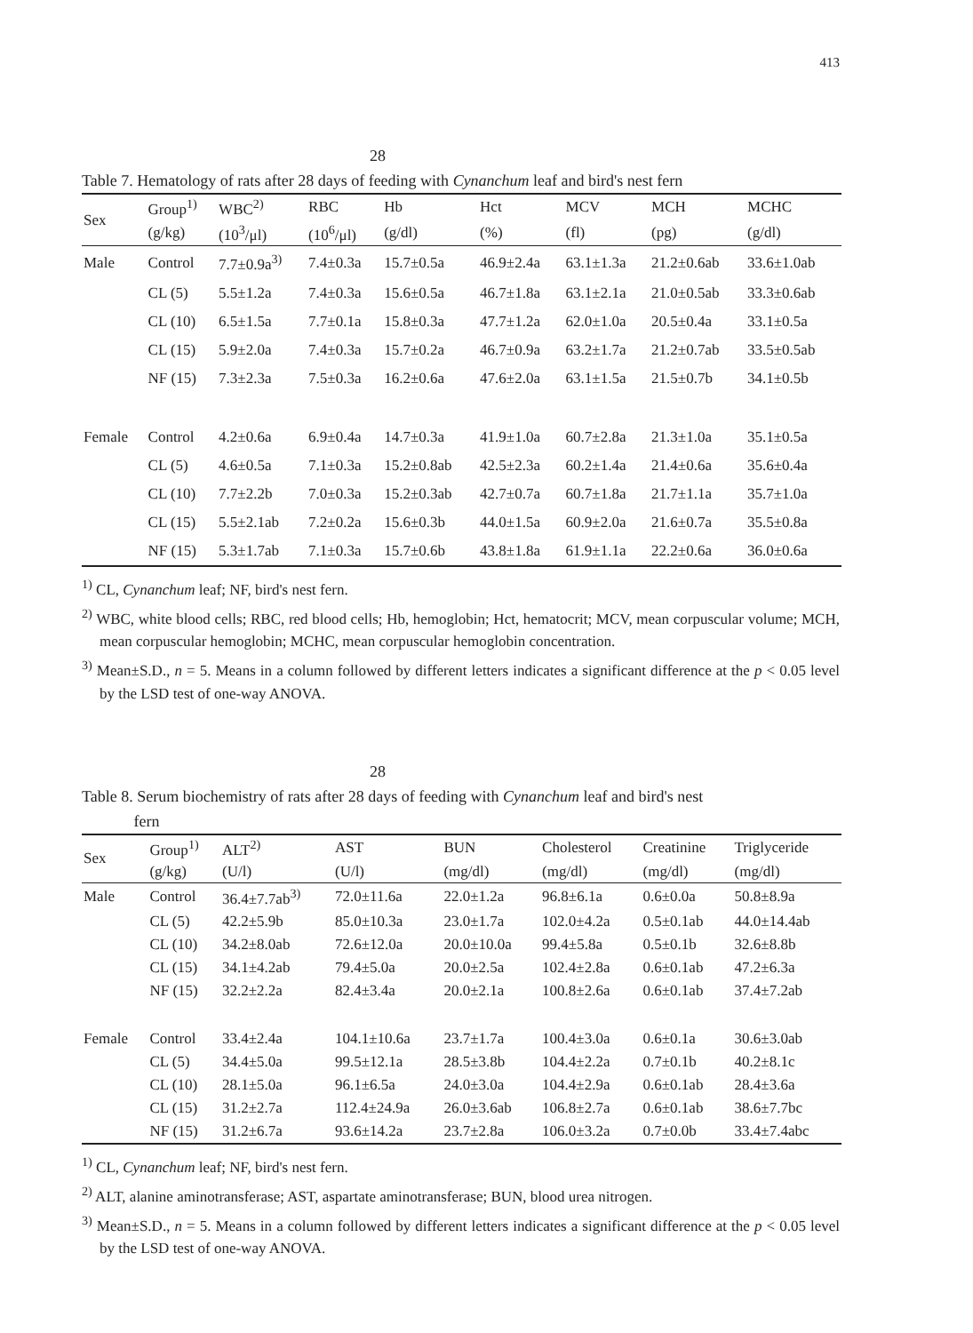413
　　　　　　　　　　　　　　　　　　28　　　　　　　　　　　　　
Table 7. Hematology of rats after 28 days of feeding with Cynanchum leaf and bird's nest fern
| Sex | Group<sup>1)</sup> | WBC<sup>2)</sup> | RBC | Hb | Hct | MCV | MCH | MCHC |
| --- | --- | --- | --- | --- | --- | --- | --- | --- |
| | (g/kg) | (10<sup>3</sup>/μl) | (10<sup>6</sup>/μl) | (g/dl) | (%) | (fl) | (pg) | (g/dl) |
| Male | Control | 7.7±0.9a<sup>3)</sup> | 7.4±0.3a | 15.7±0.5a | 46.9±2.4a | 63.1±1.3a | 21.2±0.6ab | 33.6±1.0ab |
| | CL (5) | 5.5±1.2a | 7.4±0.3a | 15.6±0.5a | 46.7±1.8a | 63.1±2.1a | 21.0±0.5ab | 33.3±0.6ab |
| | CL (10) | 6.5±1.5a | 7.7±0.1a | 15.8±0.3a | 47.7±1.2a | 62.0±1.0a | 20.5±0.4a | 33.1±0.5a |
| | CL (15) | 5.9±2.0a | 7.4±0.3a | 15.7±0.2a | 46.7±0.9a | 63.2±1.7a | 21.2±0.7ab | 33.5±0.5ab |
| | NF (15) | 7.3±2.3a | 7.5±0.3a | 16.2±0.6a | 47.6±2.0a | 63.1±1.5a | 21.5±0.7b | 34.1±0.5b |
| Female | Control | 4.2±0.6a | 6.9±0.4a | 14.7±0.3a | 41.9±1.0a | 60.7±2.8a | 21.3±1.0a | 35.1±0.5a |
| | CL (5) | 4.6±0.5a | 7.1±0.3a | 15.2±0.8ab | 42.5±2.3a | 60.2±1.4a | 21.4±0.6a | 35.6±0.4a |
| | CL (10) | 7.7±2.2b | 7.0±0.3a | 15.2±0.3ab | 42.7±0.7a | 60.7±1.8a | 21.7±1.1a | 35.7±1.0a |
| | CL (15) | 5.5±2.1ab | 7.2±0.2a | 15.6±0.3b | 44.0±1.5a | 60.9±2.0a | 21.6±0.7a | 35.5±0.8a |
| | NF (15) | 5.3±1.7ab | 7.1±0.3a | 15.7±0.6b | 43.8±1.8a | 61.9±1.1a | 22.2±0.6a | 36.0±0.6a |
<sup>1)</sup> CL, Cynanchum leaf; NF, bird's nest fern.
<sup>2)</sup> WBC, white blood cells; RBC, red blood cells; Hb, hemoglobin; Hct, hematocrit; MCV, mean corpuscular volume; MCH, mean corpuscular hemoglobin; MCHC, mean corpuscular hemoglobin concentration.
<sup>3)</sup> Mean±S.D., n = 5. Means in a column followed by different letters indicates a significant difference at the p < 0.05 level by the LSD test of one-way ANOVA.
　　　　　　　　　　　　　　　　　　28　　　　　　　　　　　　　　　　
Table 8. Serum biochemistry of rats after 28 days of feeding with Cynanchum leaf and bird's nest
fern
| Sex | Group<sup>1)</sup> | ALT<sup>2)</sup> | AST | BUN | Cholesterol | Creatinine | Triglyceride |
| --- | --- | --- | --- | --- | --- | --- | --- |
| | (g/kg) | (U/l) | (U/l) | (mg/dl) | (mg/dl) | (mg/dl) | (mg/dl) |
| Male | Control | 36.4±7.7ab<sup>3)</sup> | 72.0±11.6a | 22.0±1.2a | 96.8±6.1a | 0.6±0.0a | 50.8±8.9a |
| | CL (5) | 42.2±5.9b | 85.0±10.3a | 23.0±1.7a | 102.0±4.2a | 0.5±0.1ab | 44.0±14.4ab |
| | CL (10) | 34.2±8.0ab | 72.6±12.0a | 20.0±10.0a | 99.4±5.8a | 0.5±0.1b | 32.6±8.8b |
| | CL (15) | 34.1±4.2ab | 79.4±5.0a | 20.0±2.5a | 102.4±2.8a | 0.6±0.1ab | 47.2±6.3a |
| | NF (15) | 32.2±2.2a | 82.4±3.4a | 20.0±2.1a | 100.8±2.6a | 0.6±0.1ab | 37.4±7.2ab |
| Female | Control | 33.4±2.4a | 104.1±10.6a | 23.7±1.7a | 100.4±3.0a | 0.6±0.1a | 30.6±3.0ab |
| | CL (5) | 34.4±5.0a | 99.5±12.1a | 28.5±3.8b | 104.4±2.2a | 0.7±0.1b | 40.2±8.1c |
| | CL (10) | 28.1±5.0a | 96.1±6.5a | 24.0±3.0a | 104.4±2.9a | 0.6±0.1ab | 28.4±3.6a |
| | CL (15) | 31.2±2.7a | 112.4±24.9a | 26.0±3.6ab | 106.8±2.7a | 0.6±0.1ab | 38.6±7.7bc |
| | NF (15) | 31.2±6.7a | 93.6±14.2a | 23.7±2.8a | 106.0±3.2a | 0.7±0.0b | 33.4±7.4abc |
<sup>1)</sup> CL, Cynanchum leaf; NF, bird's nest fern.
<sup>2)</sup> ALT, alanine aminotransferase; AST, aspartate aminotransferase; BUN, blood urea nitrogen.
<sup>3)</sup> Mean±S.D., n = 5. Means in a column followed by different letters indicates a significant difference at the p < 0.05 level by the LSD test of one-way ANOVA.